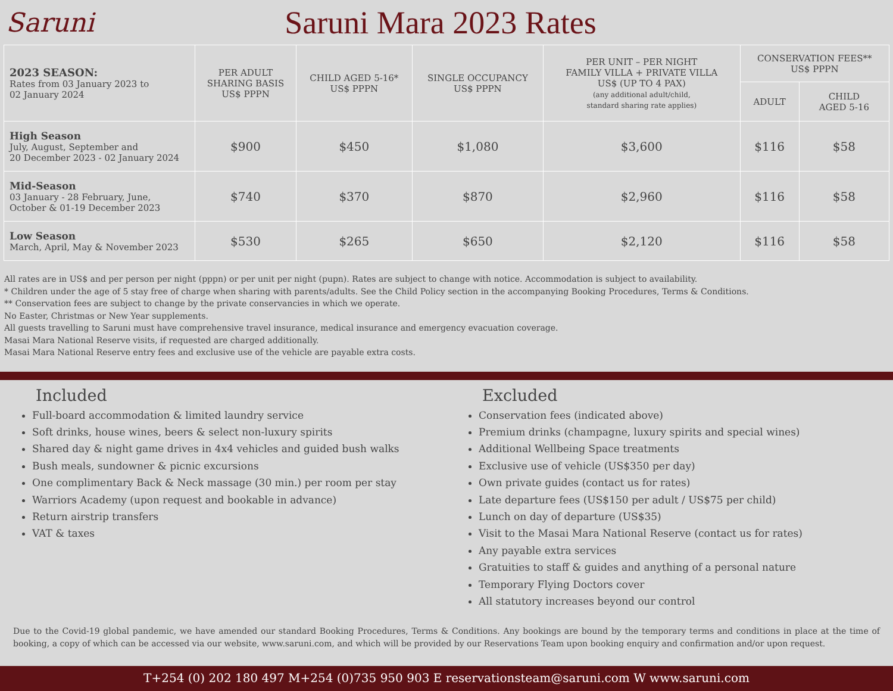Saruni
Saruni Mara 2023 Rates
| 2023 SEASON: Rates from 03 January 2023 to 02 January 2024 | PER ADULT SHARING BASIS US$ PPPN | CHILD AGED 5-16* US$ PPPN | SINGLE OCCUPANCY US$ PPPN | PER UNIT – PER NIGHT FAMILY VILLA + PRIVATE VILLA US$ (UP TO 4 PAX) (any additional adult/child, standard sharing rate applies) | CONSERVATION FEES** US$ PPPN | |
| --- | --- | --- | --- | --- | --- | --- |
| | | | | | ADULT | CHILD AGED 5-16 |
| High Season July, August, September and 20 December 2023 - 02 January 2024 | $900 | $450 | $1,080 | $3,600 | $116 | $58 |
| Mid-Season 03 January - 28 February, June, October & 01-19 December 2023 | $740 | $370 | $870 | $2,960 | $116 | $58 |
| Low Season March, April, May & November 2023 | $530 | $265 | $650 | $2,120 | $116 | $58 |
All rates are in US$ and per person per night (pppn) or per unit per night (pupn). Rates are subject to change with notice. Accommodation is subject to availability.
* Children under the age of 5 stay free of charge when sharing with parents/adults. See the Child Policy section in the accompanying Booking Procedures, Terms & Conditions.
** Conservation fees are subject to change by the private conservancies in which we operate.
No Easter, Christmas or New Year supplements.
All guests travelling to Saruni must have comprehensive travel insurance, medical insurance and emergency evacuation coverage.
Masai Mara National Reserve visits, if requested are charged additionally.
Masai Mara National Reserve entry fees and exclusive use of the vehicle are payable extra costs.
Included
Full-board accommodation & limited laundry service
Soft drinks, house wines, beers & select non-luxury spirits
Shared day & night game drives in 4x4 vehicles and guided bush walks
Bush meals, sundowner & picnic excursions
One complimentary Back & Neck massage (30 min.) per room per stay
Warriors Academy (upon request and bookable in advance)
Return airstrip transfers
VAT & taxes
Excluded
Conservation fees (indicated above)
Premium drinks (champagne, luxury spirits and special wines)
Additional Wellbeing Space treatments
Exclusive use of vehicle (US$350 per day)
Own private guides (contact us for rates)
Late departure fees (US$150 per adult / US$75 per child)
Lunch on day of departure (US$35)
Visit to the Masai Mara National Reserve (contact us for rates)
Any payable extra services
Gratuities to staff & guides and anything of a personal nature
Temporary Flying Doctors cover
All statutory increases beyond our control
Due to the Covid-19 global pandemic, we have amended our standard Booking Procedures, Terms & Conditions. Any bookings are bound by the temporary terms and conditions in place at the time of booking, a copy of which can be accessed via our website, www.saruni.com, and which will be provided by our Reservations Team upon booking enquiry and confirmation and/or upon request.
T+254 (0) 202 180 497 M+254 (0)735 950 903 E reservationsteam@saruni.com W www.saruni.com